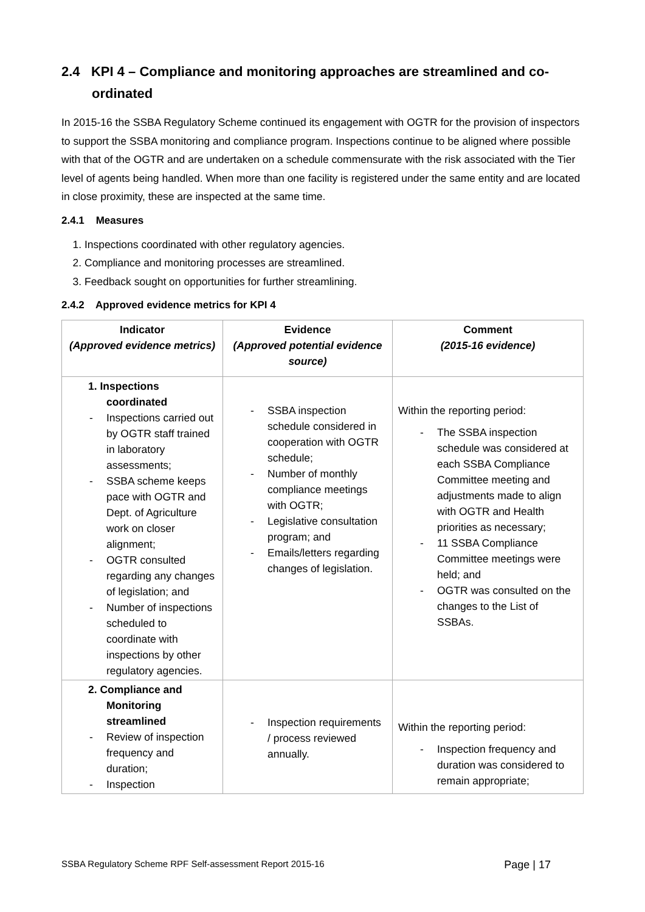2.4 KPI 4 – Compliance and monitoring approaches are streamlined and co-ordinated
In 2015-16 the SSBA Regulatory Scheme continued its engagement with OGTR for the provision of inspectors to support the SSBA monitoring and compliance program. Inspections continue to be aligned where possible with that of the OGTR and are undertaken on a schedule commensurate with the risk associated with the Tier level of agents being handled. When more than one facility is registered under the same entity and are located in close proximity, these are inspected at the same time.
2.4.1 Measures
1. Inspections coordinated with other regulatory agencies.
2. Compliance and monitoring processes are streamlined.
3. Feedback sought on opportunities for further streamlining.
2.4.2 Approved evidence metrics for KPI 4
| Indicator (Approved evidence metrics) | Evidence (Approved potential evidence source) | Comment (2015-16 evidence) |
| --- | --- | --- |
| 1. Inspections coordinated - Inspections carried out by OGTR staff trained in laboratory assessments; - SSBA scheme keeps pace with OGTR and Dept. of Agriculture work on closer alignment; - OGTR consulted regarding any changes of legislation; and - Number of inspections scheduled to coordinate with inspections by other regulatory agencies. | - SSBA inspection schedule considered in cooperation with OGTR schedule; - Number of monthly compliance meetings with OGTR; - Legislative consultation program; and - Emails/letters regarding changes of legislation. | Within the reporting period: - The SSBA inspection schedule was considered at each SSBA Compliance Committee meeting and adjustments made to align with OGTR and Health priorities as necessary; - 11 SSBA Compliance Committee meetings were held; and - OGTR was consulted on the changes to the List of SSBAs. |
| 2. Compliance and Monitoring streamlined - Review of inspection frequency and duration; - Inspection | - Inspection requirements / process reviewed annually. | Within the reporting period: - Inspection frequency and duration was considered to remain appropriate; |
SSBA Regulatory Scheme RPF Self-assessment Report 2015-16 Page | 17